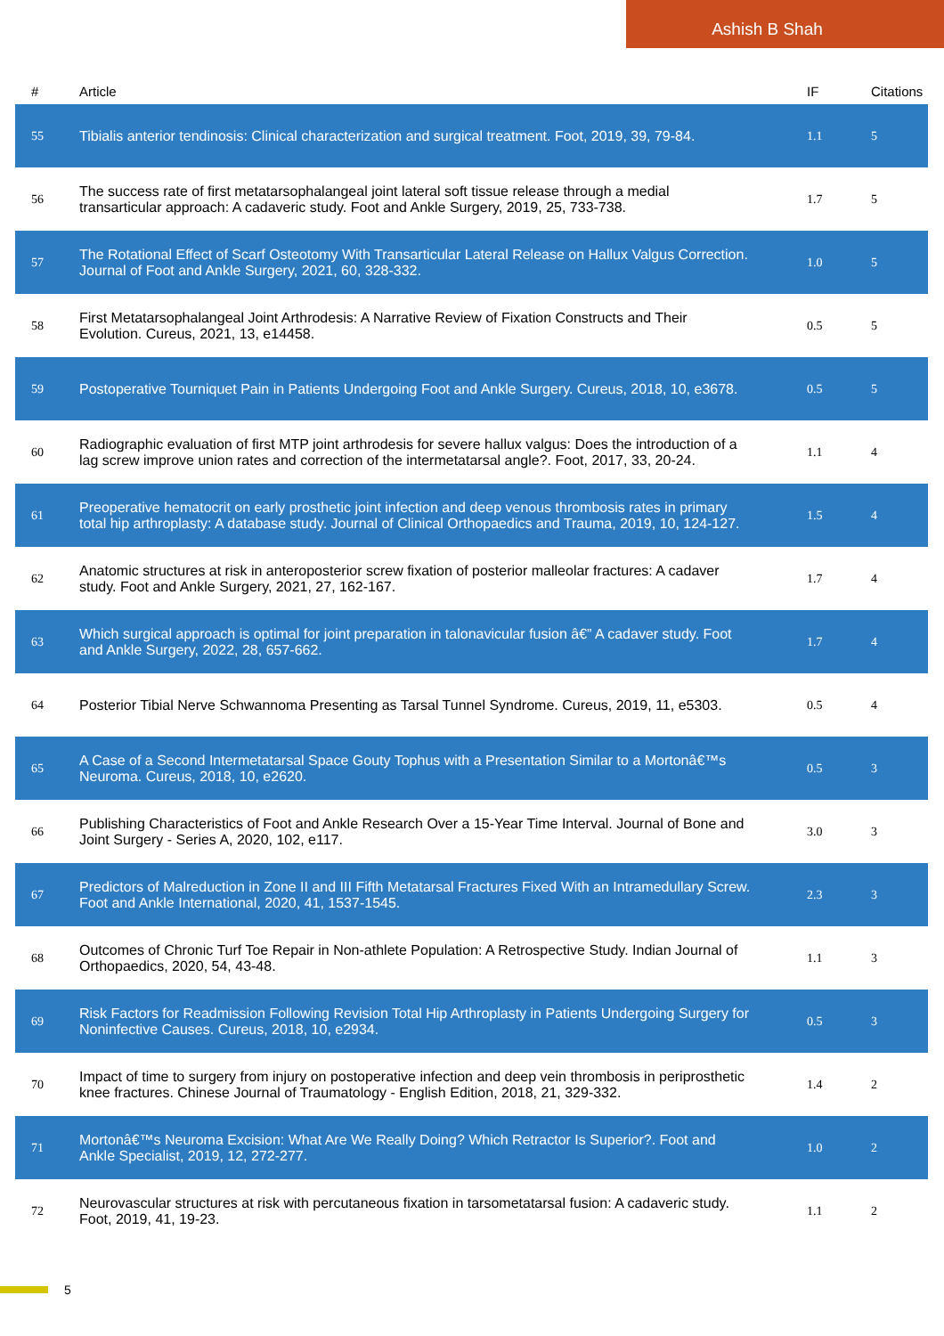Ashish B Shah
| # | Article | IF | Citations |
| --- | --- | --- | --- |
| 55 | Tibialis anterior tendinosis: Clinical characterization and surgical treatment. Foot, 2019, 39, 79-84. | 1.1 | 5 |
| 56 | The success rate of first metatarsophalangeal joint lateral soft tissue release through a medial transarticular approach: A cadaveric study. Foot and Ankle Surgery, 2019, 25, 733-738. | 1.7 | 5 |
| 57 | The Rotational Effect of Scarf Osteotomy With Transarticular Lateral Release on Hallux Valgus Correction. Journal of Foot and Ankle Surgery, 2021, 60, 328-332. | 1.0 | 5 |
| 58 | First Metatarsophalangeal Joint Arthrodesis: A Narrative Review of Fixation Constructs and Their Evolution. Cureus, 2021, 13, e14458. | 0.5 | 5 |
| 59 | Postoperative Tourniquet Pain in Patients Undergoing Foot and Ankle Surgery. Cureus, 2018, 10, e3678. | 0.5 | 5 |
| 60 | Radiographic evaluation of first MTP joint arthrodesis for severe hallux valgus: Does the introduction of a lag screw improve union rates and correction of the intermetatarsal angle?. Foot, 2017, 33, 20-24. | 1.1 | 4 |
| 61 | Preoperative hematocrit on early prosthetic joint infection and deep venous thrombosis rates in primary total hip arthroplasty: A database study. Journal of Clinical Orthopaedics and Trauma, 2019, 10, 124-127. | 1.5 | 4 |
| 62 | Anatomic structures at risk in anteroposterior screw fixation of posterior malleolar fractures: A cadaver study. Foot and Ankle Surgery, 2021, 27, 162-167. | 1.7 | 4 |
| 63 | Which surgical approach is optimal for joint preparation in talonavicular fusion â€” A cadaver study. Foot and Ankle Surgery, 2022, 28, 657-662. | 1.7 | 4 |
| 64 | Posterior Tibial Nerve Schwannoma Presenting as Tarsal Tunnel Syndrome. Cureus, 2019, 11, e5303. | 0.5 | 4 |
| 65 | A Case of a Second Intermetatarsal Space Gouty Tophus with a Presentation Similar to a Mortonâ€™s Neuroma. Cureus, 2018, 10, e2620. | 0.5 | 3 |
| 66 | Publishing Characteristics of Foot and Ankle Research Over a 15-Year Time Interval. Journal of Bone and Joint Surgery - Series A, 2020, 102, e117. | 3.0 | 3 |
| 67 | Predictors of Malreduction in Zone II and III Fifth Metatarsal Fractures Fixed With an Intramedullary Screw. Foot and Ankle International, 2020, 41, 1537-1545. | 2.3 | 3 |
| 68 | Outcomes of Chronic Turf Toe Repair in Non-athlete Population: A Retrospective Study. Indian Journal of Orthopaedics, 2020, 54, 43-48. | 1.1 | 3 |
| 69 | Risk Factors for Readmission Following Revision Total Hip Arthroplasty in Patients Undergoing Surgery for Noninfective Causes. Cureus, 2018, 10, e2934. | 0.5 | 3 |
| 70 | Impact of time to surgery from injury on postoperative infection and deep vein thrombosis in periprosthetic knee fractures. Chinese Journal of Traumatology - English Edition, 2018, 21, 329-332. | 1.4 | 2 |
| 71 | Mortonâ€™s Neuroma Excision: What Are We Really Doing? Which Retractor Is Superior?. Foot and Ankle Specialist, 2019, 12, 272-277. | 1.0 | 2 |
| 72 | Neurovascular structures at risk with percutaneous fixation in tarsometatarsal fusion: A cadaveric study. Foot, 2019, 41, 19-23. | 1.1 | 2 |
5